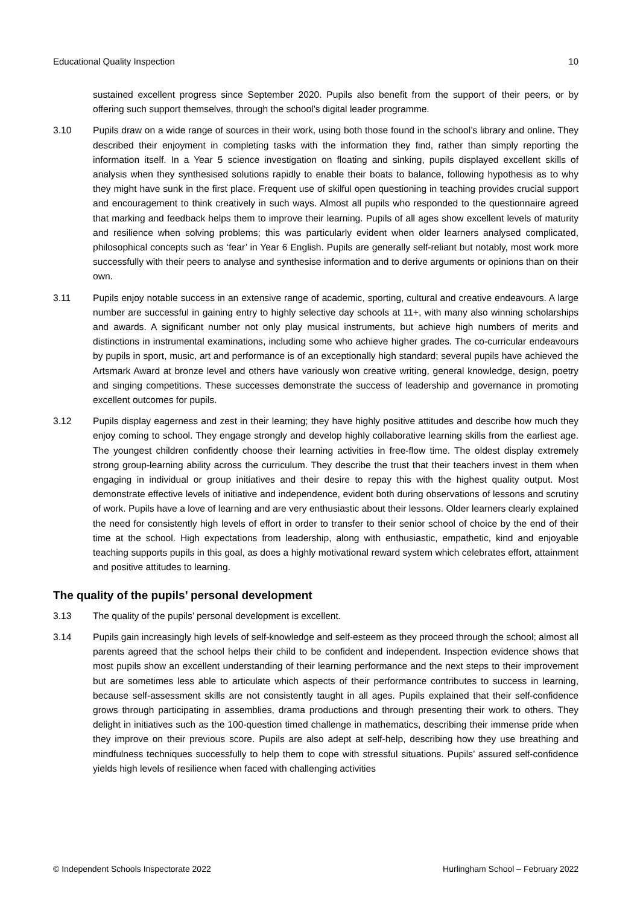Educational Quality Inspection 10
sustained excellent progress since September 2020. Pupils also benefit from the support of their peers, or by offering such support themselves, through the school’s digital leader programme.
3.10 Pupils draw on a wide range of sources in their work, using both those found in the school’s library and online. They described their enjoyment in completing tasks with the information they find, rather than simply reporting the information itself. In a Year 5 science investigation on floating and sinking, pupils displayed excellent skills of analysis when they synthesised solutions rapidly to enable their boats to balance, following hypothesis as to why they might have sunk in the first place. Frequent use of skilful open questioning in teaching provides crucial support and encouragement to think creatively in such ways. Almost all pupils who responded to the questionnaire agreed that marking and feedback helps them to improve their learning. Pupils of all ages show excellent levels of maturity and resilience when solving problems; this was particularly evident when older learners analysed complicated, philosophical concepts such as ‘fear’ in Year 6 English. Pupils are generally self-reliant but notably, most work more successfully with their peers to analyse and synthesise information and to derive arguments or opinions than on their own.
3.11 Pupils enjoy notable success in an extensive range of academic, sporting, cultural and creative endeavours. A large number are successful in gaining entry to highly selective day schools at 11+, with many also winning scholarships and awards. A significant number not only play musical instruments, but achieve high numbers of merits and distinctions in instrumental examinations, including some who achieve higher grades. The co-curricular endeavours by pupils in sport, music, art and performance is of an exceptionally high standard; several pupils have achieved the Artsmark Award at bronze level and others have variously won creative writing, general knowledge, design, poetry and singing competitions. These successes demonstrate the success of leadership and governance in promoting excellent outcomes for pupils.
3.12 Pupils display eagerness and zest in their learning; they have highly positive attitudes and describe how much they enjoy coming to school. They engage strongly and develop highly collaborative learning skills from the earliest age. The youngest children confidently choose their learning activities in free-flow time. The oldest display extremely strong group-learning ability across the curriculum. They describe the trust that their teachers invest in them when engaging in individual or group initiatives and their desire to repay this with the highest quality output. Most demonstrate effective levels of initiative and independence, evident both during observations of lessons and scrutiny of work. Pupils have a love of learning and are very enthusiastic about their lessons. Older learners clearly explained the need for consistently high levels of effort in order to transfer to their senior school of choice by the end of their time at the school. High expectations from leadership, along with enthusiastic, empathetic, kind and enjoyable teaching supports pupils in this goal, as does a highly motivational reward system which celebrates effort, attainment and positive attitudes to learning.
The quality of the pupils’ personal development
3.13 The quality of the pupils’ personal development is excellent.
3.14 Pupils gain increasingly high levels of self-knowledge and self-esteem as they proceed through the school; almost all parents agreed that the school helps their child to be confident and independent. Inspection evidence shows that most pupils show an excellent understanding of their learning performance and the next steps to their improvement but are sometimes less able to articulate which aspects of their performance contributes to success in learning, because self-assessment skills are not consistently taught in all ages. Pupils explained that their self-confidence grows through participating in assemblies, drama productions and through presenting their work to others. They delight in initiatives such as the 100-question timed challenge in mathematics, describing their immense pride when they improve on their previous score. Pupils are also adept at self-help, describing how they use breathing and mindfulness techniques successfully to help them to cope with stressful situations. Pupils’ assured self-confidence yields high levels of resilience when faced with challenging activities
© Independent Schools Inspectorate 2022 Hurlingham School – February 2022